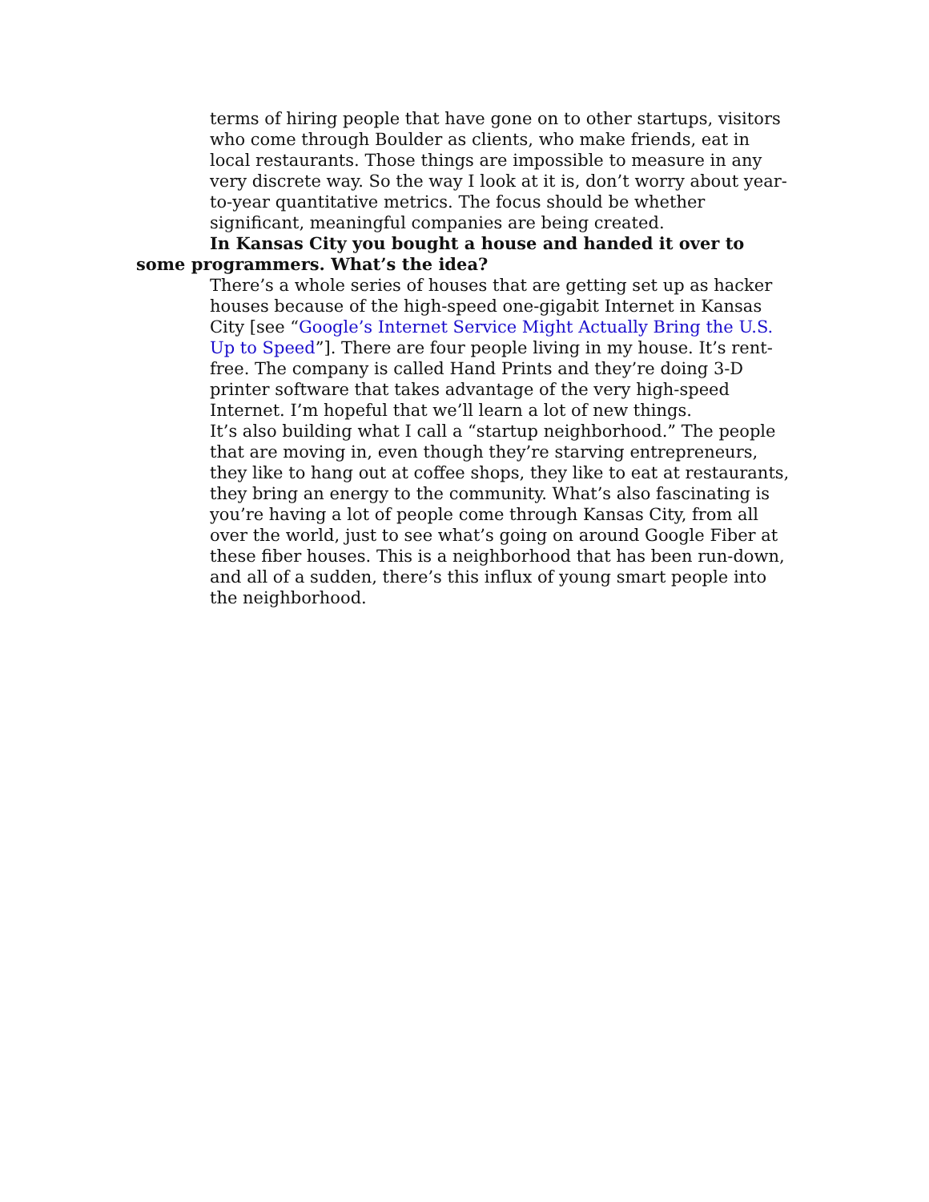terms of hiring people that have gone on to other startups, visitors who come through Boulder as clients, who make friends, eat in local restaurants. Those things are impossible to measure in any very discrete way. So the way I look at it is, don’t worry about year-to-year quantitative metrics. The focus should be whether significant, meaningful companies are being created.
In Kansas City you bought a house and handed it over to some programmers. What’s the idea?
There’s a whole series of houses that are getting set up as hacker houses because of the high-speed one-gigabit Internet in Kansas City [see “Google’s Internet Service Might Actually Bring the U.S. Up to Speed”]. There are four people living in my house. It’s rent-free. The company is called Hand Prints and they’re doing 3-D printer software that takes advantage of the very high-speed Internet. I’m hopeful that we’ll learn a lot of new things.
It’s also building what I call a “startup neighborhood.” The people that are moving in, even though they’re starving entrepreneurs, they like to hang out at coffee shops, they like to eat at restaurants, they bring an energy to the community. What’s also fascinating is you’re having a lot of people come through Kansas City, from all over the world, just to see what’s going on around Google Fiber at these fiber houses. This is a neighborhood that has been run-down, and all of a sudden, there’s this influx of young smart people into the neighborhood.